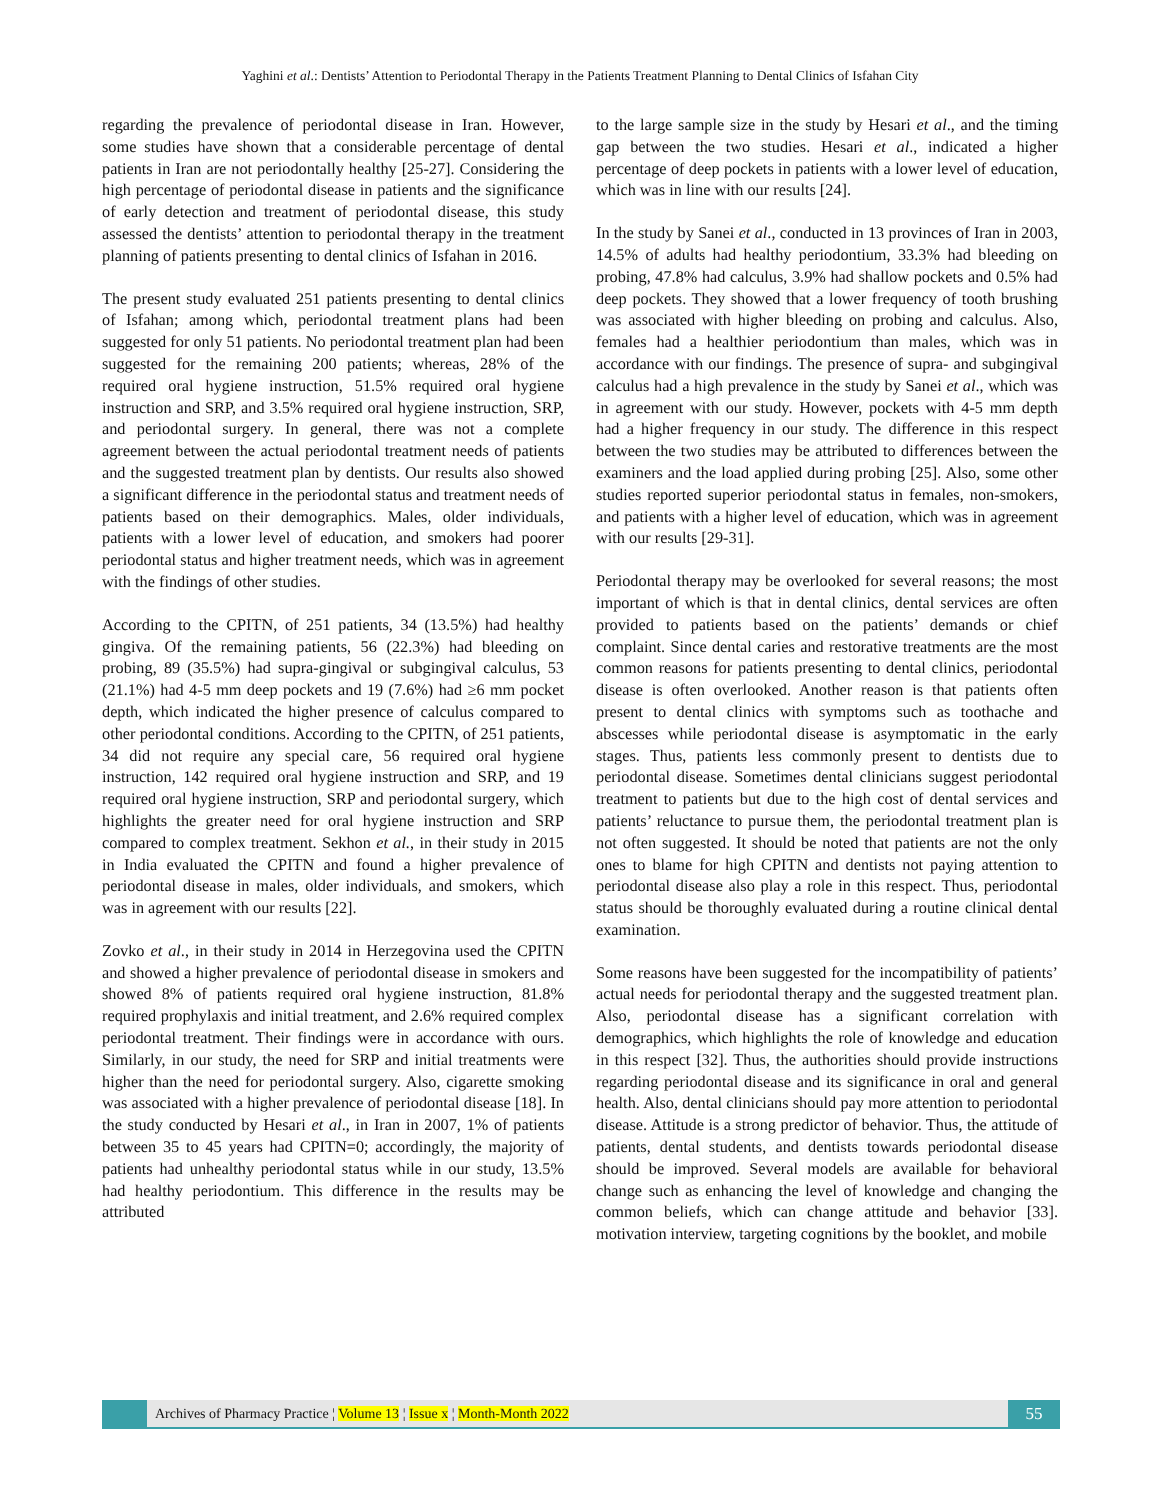Yaghini et al.: Dentists’ Attention to Periodontal Therapy in the Patients Treatment Planning to Dental Clinics of Isfahan City
regarding the prevalence of periodontal disease in Iran. However, some studies have shown that a considerable percentage of dental patients in Iran are not periodontally healthy [25-27]. Considering the high percentage of periodontal disease in patients and the significance of early detection and treatment of periodontal disease, this study assessed the dentists’ attention to periodontal therapy in the treatment planning of patients presenting to dental clinics of Isfahan in 2016.
The present study evaluated 251 patients presenting to dental clinics of Isfahan; among which, periodontal treatment plans had been suggested for only 51 patients. No periodontal treatment plan had been suggested for the remaining 200 patients; whereas, 28% of the required oral hygiene instruction, 51.5% required oral hygiene instruction and SRP, and 3.5% required oral hygiene instruction, SRP, and periodontal surgery. In general, there was not a complete agreement between the actual periodontal treatment needs of patients and the suggested treatment plan by dentists. Our results also showed a significant difference in the periodontal status and treatment needs of patients based on their demographics. Males, older individuals, patients with a lower level of education, and smokers had poorer periodontal status and higher treatment needs, which was in agreement with the findings of other studies.
According to the CPITN, of 251 patients, 34 (13.5%) had healthy gingiva. Of the remaining patients, 56 (22.3%) had bleeding on probing, 89 (35.5%) had supra-gingival or subgingival calculus, 53 (21.1%) had 4-5 mm deep pockets and 19 (7.6%) had ≥6 mm pocket depth, which indicated the higher presence of calculus compared to other periodontal conditions. According to the CPITN, of 251 patients, 34 did not require any special care, 56 required oral hygiene instruction, 142 required oral hygiene instruction and SRP, and 19 required oral hygiene instruction, SRP and periodontal surgery, which highlights the greater need for oral hygiene instruction and SRP compared to complex treatment. Sekhon et al., in their study in 2015 in India evaluated the CPITN and found a higher prevalence of periodontal disease in males, older individuals, and smokers, which was in agreement with our results [22].
Zovko et al., in their study in 2014 in Herzegovina used the CPITN and showed a higher prevalence of periodontal disease in smokers and showed 8% of patients required oral hygiene instruction, 81.8% required prophylaxis and initial treatment, and 2.6% required complex periodontal treatment. Their findings were in accordance with ours. Similarly, in our study, the need for SRP and initial treatments were higher than the need for periodontal surgery. Also, cigarette smoking was associated with a higher prevalence of periodontal disease [18]. In the study conducted by Hesari et al., in Iran in 2007, 1% of patients between 35 to 45 years had CPITN=0; accordingly, the majority of patients had unhealthy periodontal status while in our study, 13.5% had healthy periodontium. This difference in the results may be attributed
to the large sample size in the study by Hesari et al., and the timing gap between the two studies. Hesari et al., indicated a higher percentage of deep pockets in patients with a lower level of education, which was in line with our results [24].
In the study by Sanei et al., conducted in 13 provinces of Iran in 2003, 14.5% of adults had healthy periodontium, 33.3% had bleeding on probing, 47.8% had calculus, 3.9% had shallow pockets and 0.5% had deep pockets. They showed that a lower frequency of tooth brushing was associated with higher bleeding on probing and calculus. Also, females had a healthier periodontium than males, which was in accordance with our findings. The presence of supra- and subgingival calculus had a high prevalence in the study by Sanei et al., which was in agreement with our study. However, pockets with 4-5 mm depth had a higher frequency in our study. The difference in this respect between the two studies may be attributed to differences between the examiners and the load applied during probing [25]. Also, some other studies reported superior periodontal status in females, non-smokers, and patients with a higher level of education, which was in agreement with our results [29-31].
Periodontal therapy may be overlooked for several reasons; the most important of which is that in dental clinics, dental services are often provided to patients based on the patients’ demands or chief complaint. Since dental caries and restorative treatments are the most common reasons for patients presenting to dental clinics, periodontal disease is often overlooked. Another reason is that patients often present to dental clinics with symptoms such as toothache and abscesses while periodontal disease is asymptomatic in the early stages. Thus, patients less commonly present to dentists due to periodontal disease. Sometimes dental clinicians suggest periodontal treatment to patients but due to the high cost of dental services and patients’ reluctance to pursue them, the periodontal treatment plan is not often suggested. It should be noted that patients are not the only ones to blame for high CPITN and dentists not paying attention to periodontal disease also play a role in this respect. Thus, periodontal status should be thoroughly evaluated during a routine clinical dental examination.
Some reasons have been suggested for the incompatibility of patients’ actual needs for periodontal therapy and the suggested treatment plan. Also, periodontal disease has a significant correlation with demographics, which highlights the role of knowledge and education in this respect [32]. Thus, the authorities should provide instructions regarding periodontal disease and its significance in oral and general health. Also, dental clinicians should pay more attention to periodontal disease. Attitude is a strong predictor of behavior. Thus, the attitude of patients, dental students, and dentists towards periodontal disease should be improved. Several models are available for behavioral change such as enhancing the level of knowledge and changing the common beliefs, which can change attitude and behavior [33]. motivation interview, targeting cognitions by the booklet, and mobile
Archives of Pharmacy Practice ¦ Volume 13 ¦ Issue x ¦ Month-Month 2022
55